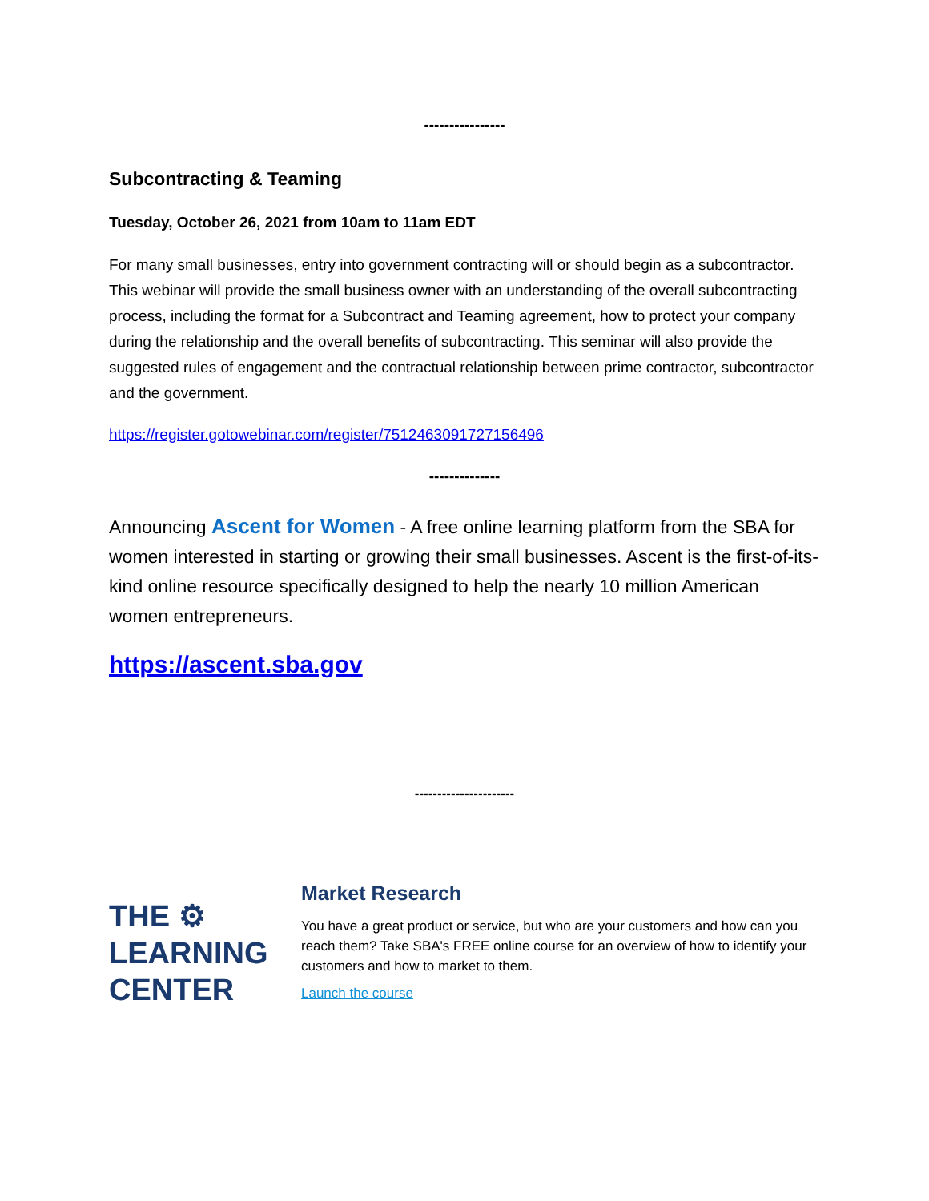----------------
Subcontracting & Teaming
Tuesday, October 26, 2021 from 10am to 11am EDT
For many small businesses, entry into government contracting will or should begin as a subcontractor. This webinar will provide the small business owner with an understanding of the overall subcontracting process, including the format for a Subcontract and Teaming agreement, how to protect your company during the relationship and the overall benefits of subcontracting. This seminar will also provide the suggested rules of engagement and the contractual relationship between prime contractor, subcontractor and the government.
https://register.gotowebinar.com/register/7512463091727156496
--------------
Announcing Ascent for Women - A free online learning platform from the SBA for women interested in starting or growing their small businesses. Ascent is the first-of-its-kind online resource specifically designed to help the nearly 10 million American women entrepreneurs.
https://ascent.sba.gov
----------------------
THE ⚙
LEARNING
CENTER
Market Research
You have a great product or service, but who are your customers and how can you reach them? Take SBA's FREE online course for an overview of how to identify your customers and how to market to them.
Launch the course